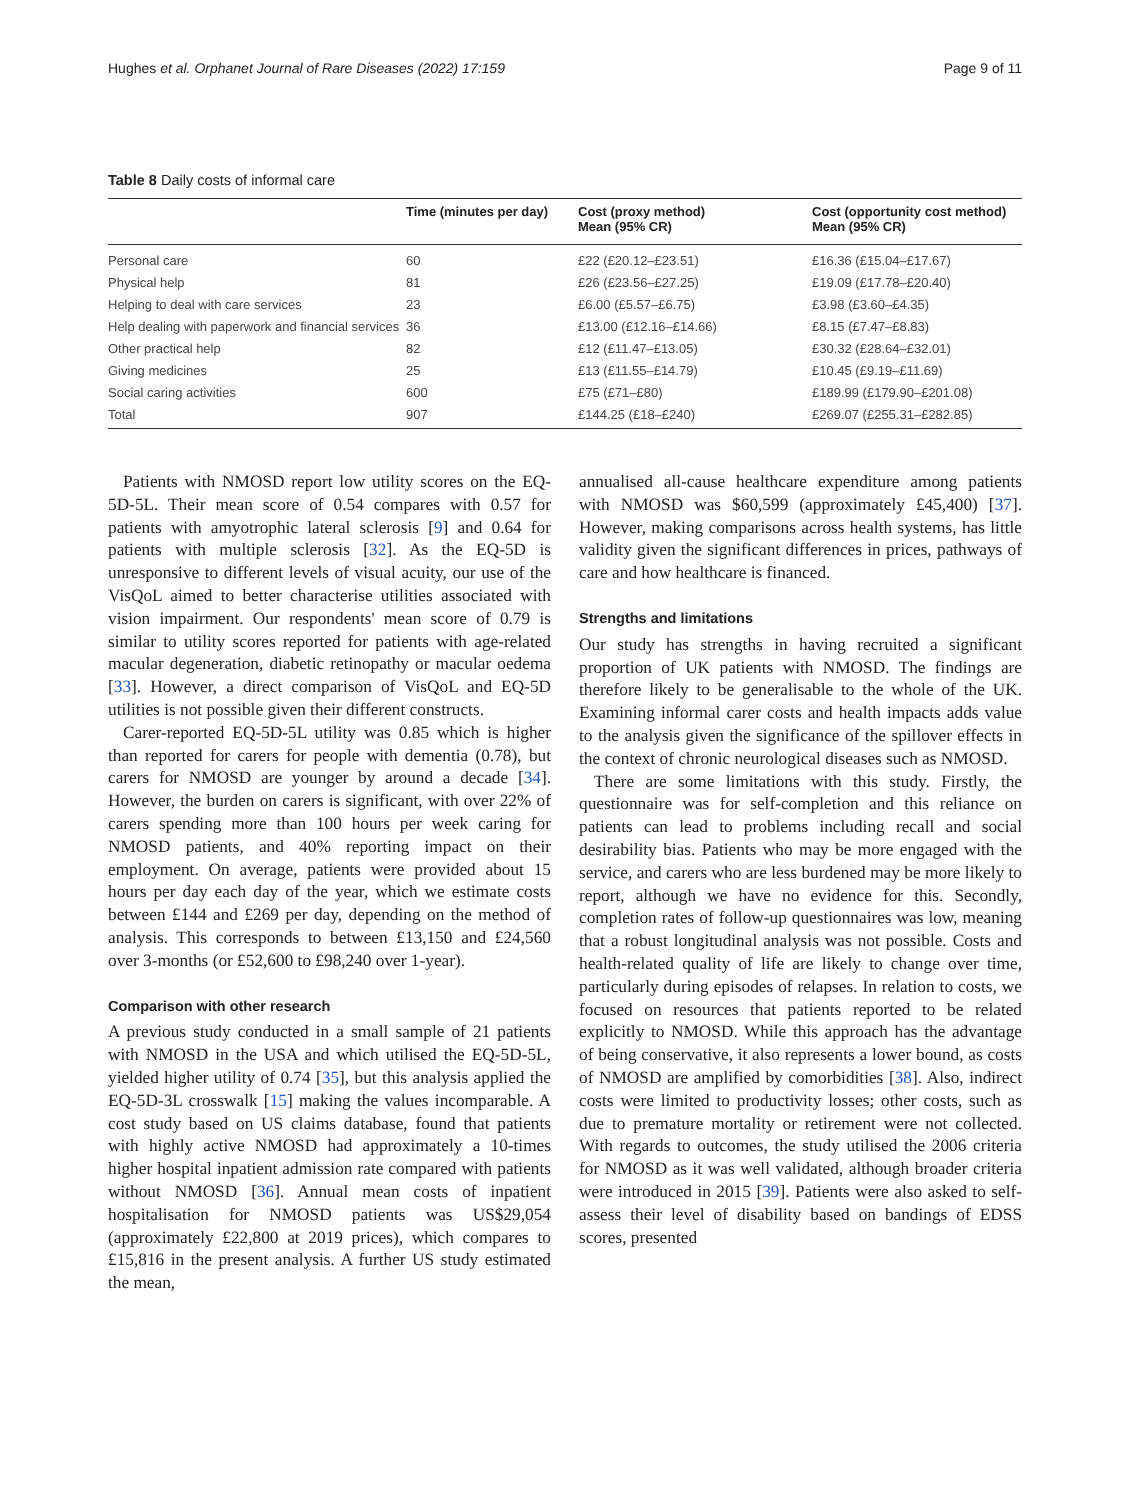Hughes et al. Orphanet Journal of Rare Diseases (2022) 17:159 Page 9 of 11
Table 8 Daily costs of informal care
| | Time (minutes per day) | Cost (proxy method) Mean (95% CR) | Cost (opportunity cost method) Mean (95% CR) |
| --- | --- | --- | --- |
| Personal care | 60 | £22 (£20.12–£23.51) | £16.36 (£15.04–£17.67) |
| Physical help | 81 | £26 (£23.56–£27.25) | £19.09 (£17.78–£20.40) |
| Helping to deal with care services | 23 | £6.00 (£5.57–£6.75) | £3.98 (£3.60–£4.35) |
| Help dealing with paperwork and financial services | 36 | £13.00 (£12.16–£14.66) | £8.15 (£7.47–£8.83) |
| Other practical help | 82 | £12 (£11.47–£13.05) | £30.32 (£28.64–£32.01) |
| Giving medicines | 25 | £13 (£11.55–£14.79) | £10.45 (£9.19–£11.69) |
| Social caring activities | 600 | £75 (£71–£80) | £189.99 (£179.90–£201.08) |
| Total | 907 | £144.25 (£18–£240) | £269.07 (£255.31–£282.85) |
Patients with NMOSD report low utility scores on the EQ-5D-5L. Their mean score of 0.54 compares with 0.57 for patients with amyotrophic lateral sclerosis [9] and 0.64 for patients with multiple sclerosis [32]. As the EQ-5D is unresponsive to different levels of visual acuity, our use of the VisQoL aimed to better characterise utilities associated with vision impairment. Our respondents' mean score of 0.79 is similar to utility scores reported for patients with age-related macular degeneration, diabetic retinopathy or macular oedema [33]. However, a direct comparison of VisQoL and EQ-5D utilities is not possible given their different constructs.
Carer-reported EQ-5D-5L utility was 0.85 which is higher than reported for carers for people with dementia (0.78), but carers for NMOSD are younger by around a decade [34]. However, the burden on carers is significant, with over 22% of carers spending more than 100 hours per week caring for NMOSD patients, and 40% reporting impact on their employment. On average, patients were provided about 15 hours per day each day of the year, which we estimate costs between £144 and £269 per day, depending on the method of analysis. This corresponds to between £13,150 and £24,560 over 3-months (or £52,600 to £98,240 over 1-year).
Comparison with other research
A previous study conducted in a small sample of 21 patients with NMOSD in the USA and which utilised the EQ-5D-5L, yielded higher utility of 0.74 [35], but this analysis applied the EQ-5D-3L crosswalk [15] making the values incomparable. A cost study based on US claims database, found that patients with highly active NMOSD had approximately a 10-times higher hospital inpatient admission rate compared with patients without NMOSD [36]. Annual mean costs of inpatient hospitalisation for NMOSD patients was US$29,054 (approximately £22,800 at 2019 prices), which compares to £15,816 in the present analysis. A further US study estimated the mean,
annualised all-cause healthcare expenditure among patients with NMOSD was $60,599 (approximately £45,400) [37]. However, making comparisons across health systems, has little validity given the significant differences in prices, pathways of care and how healthcare is financed.
Strengths and limitations
Our study has strengths in having recruited a significant proportion of UK patients with NMOSD. The findings are therefore likely to be generalisable to the whole of the UK. Examining informal carer costs and health impacts adds value to the analysis given the significance of the spillover effects in the context of chronic neurological diseases such as NMOSD.
There are some limitations with this study. Firstly, the questionnaire was for self-completion and this reliance on patients can lead to problems including recall and social desirability bias. Patients who may be more engaged with the service, and carers who are less burdened may be more likely to report, although we have no evidence for this. Secondly, completion rates of follow-up questionnaires was low, meaning that a robust longitudinal analysis was not possible. Costs and health-related quality of life are likely to change over time, particularly during episodes of relapses. In relation to costs, we focused on resources that patients reported to be related explicitly to NMOSD. While this approach has the advantage of being conservative, it also represents a lower bound, as costs of NMOSD are amplified by comorbidities [38]. Also, indirect costs were limited to productivity losses; other costs, such as due to premature mortality or retirement were not collected. With regards to outcomes, the study utilised the 2006 criteria for NMOSD as it was well validated, although broader criteria were introduced in 2015 [39]. Patients were also asked to self-assess their level of disability based on bandings of EDSS scores, presented